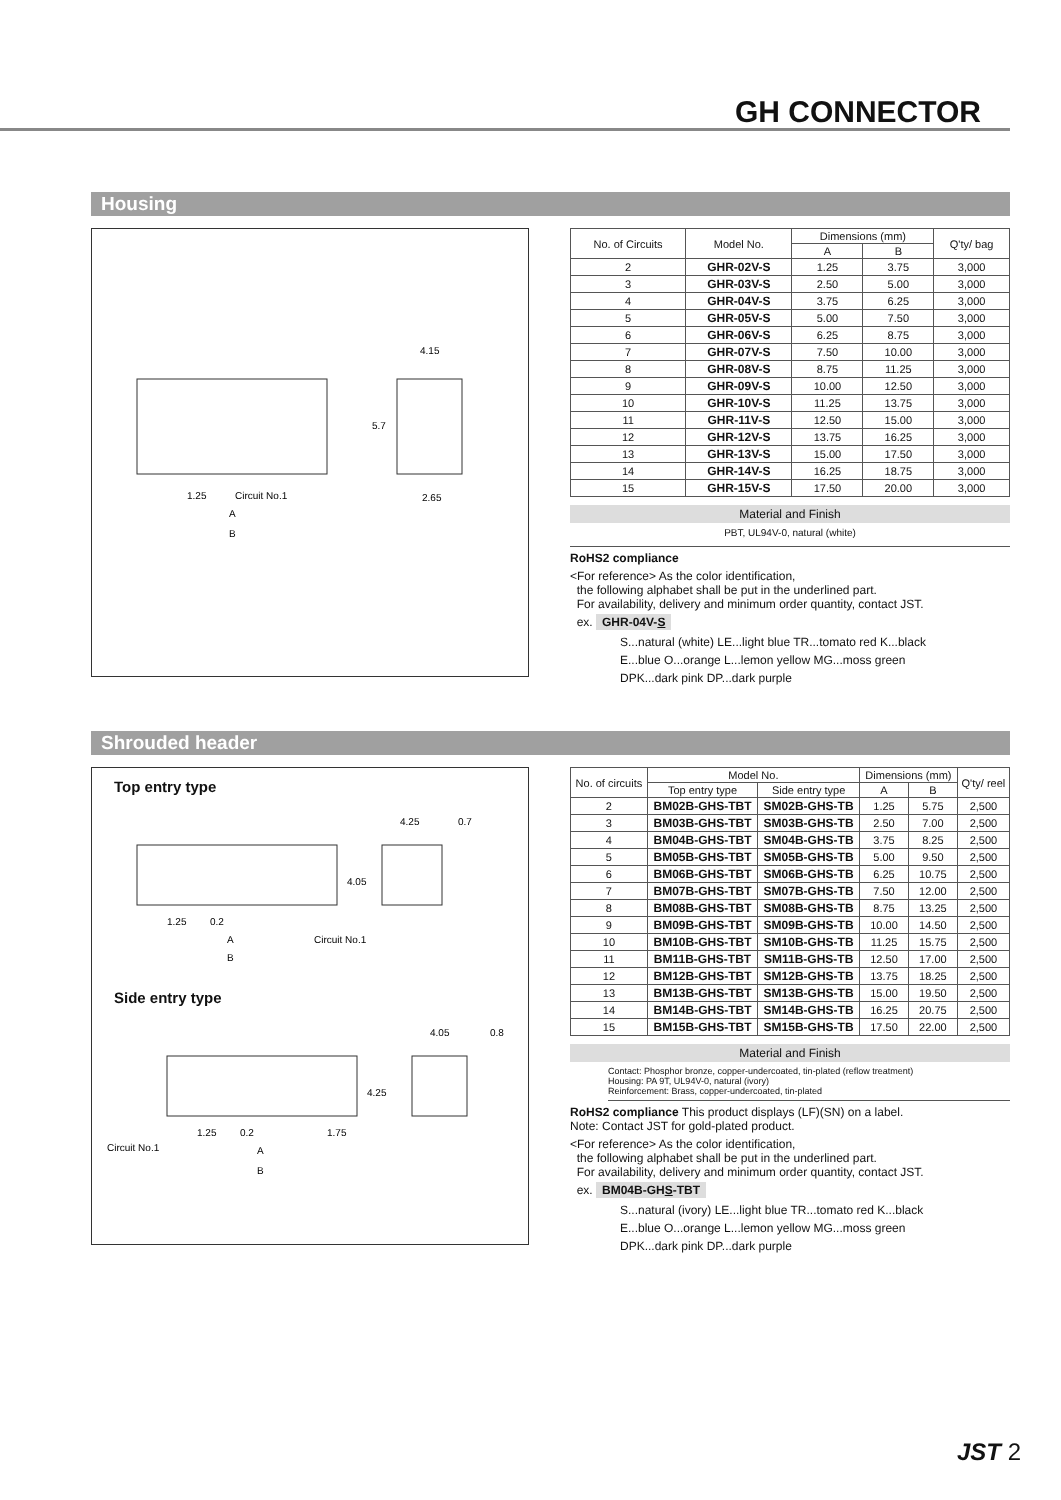GH CONNECTOR
Housing
1.25
Circuit No.1
A
B
4.15
2.65
5.7
| No. of Circuits | Model No. | Dimensions (mm) | | Q'ty/ bag |
| --- | --- | --- | --- | --- |
| | | A | B | |
| 2 | GHR-02V-S | 1.25 | 3.75 | 3,000 |
| 3 | GHR-03V-S | 2.50 | 5.00 | 3,000 |
| 4 | GHR-04V-S | 3.75 | 6.25 | 3,000 |
| 5 | GHR-05V-S | 5.00 | 7.50 | 3,000 |
| 6 | GHR-06V-S | 6.25 | 8.75 | 3,000 |
| 7 | GHR-07V-S | 7.50 | 10.00 | 3,000 |
| 8 | GHR-08V-S | 8.75 | 11.25 | 3,000 |
| 9 | GHR-09V-S | 10.00 | 12.50 | 3,000 |
| 10 | GHR-10V-S | 11.25 | 13.75 | 3,000 |
| 11 | GHR-11V-S | 12.50 | 15.00 | 3,000 |
| 12 | GHR-12V-S | 13.75 | 16.25 | 3,000 |
| 13 | GHR-13V-S | 15.00 | 17.50 | 3,000 |
| 14 | GHR-14V-S | 16.25 | 18.75 | 3,000 |
| 15 | GHR-15V-S | 17.50 | 20.00 | 3,000 |
Material and Finish
PBT, UL94V-0, natural (white)
RoHS2 compliance
<For reference> As the color identification,
the following alphabet shall be put in the underlined part.
For availability, delivery and minimum order quantity, contact JST.
ex. GHR-04V-S
S...natural (white) LE...light blue TR...tomato red K...black
E...blue O...orange L...lemon yellow MG...moss green
DPK...dark pink DP...dark purple
Shrouded header
Top entry type
1.25
0.2
A
Circuit No.1
B
4.25
0.7
4.05
Side entry type
1.25
0.2
1.75
Circuit No.1
A
B
4.05
0.8
4.25
| No. of circuits | Model No. | | Dimensions (mm) | | Q'ty/ reel |
| --- | --- | --- | --- | --- | --- |
| | Top entry type | Side entry type | A | B | |
| 2 | BM02B-GHS-TBT | SM02B-GHS-TB | 1.25 | 5.75 | 2,500 |
| 3 | BM03B-GHS-TBT | SM03B-GHS-TB | 2.50 | 7.00 | 2,500 |
| 4 | BM04B-GHS-TBT | SM04B-GHS-TB | 3.75 | 8.25 | 2,500 |
| 5 | BM05B-GHS-TBT | SM05B-GHS-TB | 5.00 | 9.50 | 2,500 |
| 6 | BM06B-GHS-TBT | SM06B-GHS-TB | 6.25 | 10.75 | 2,500 |
| 7 | BM07B-GHS-TBT | SM07B-GHS-TB | 7.50 | 12.00 | 2,500 |
| 8 | BM08B-GHS-TBT | SM08B-GHS-TB | 8.75 | 13.25 | 2,500 |
| 9 | BM09B-GHS-TBT | SM09B-GHS-TB | 10.00 | 14.50 | 2,500 |
| 10 | BM10B-GHS-TBT | SM10B-GHS-TB | 11.25 | 15.75 | 2,500 |
| 11 | BM11B-GHS-TBT | SM11B-GHS-TB | 12.50 | 17.00 | 2,500 |
| 12 | BM12B-GHS-TBT | SM12B-GHS-TB | 13.75 | 18.25 | 2,500 |
| 13 | BM13B-GHS-TBT | SM13B-GHS-TB | 15.00 | 19.50 | 2,500 |
| 14 | BM14B-GHS-TBT | SM14B-GHS-TB | 16.25 | 20.75 | 2,500 |
| 15 | BM15B-GHS-TBT | SM15B-GHS-TB | 17.50 | 22.00 | 2,500 |
Material and Finish
Contact: Phosphor bronze, copper-undercoated, tin-plated (reflow treatment)
Housing: PA 9T, UL94V-0, natural (ivory)
Reinforcement: Brass, copper-undercoated, tin-plated
RoHS2 compliance This product displays (LF)(SN) on a label.
Note: Contact JST for gold-plated product.
<For reference> As the color identification,
the following alphabet shall be put in the underlined part.
For availability, delivery and minimum order quantity, contact JST.
ex. BM04B-GHS-TBT
S...natural (ivory) LE...light blue TR...tomato red K...black
E...blue O...orange L...lemon yellow MG...moss green
DPK...dark pink DP...dark purple
JST 2